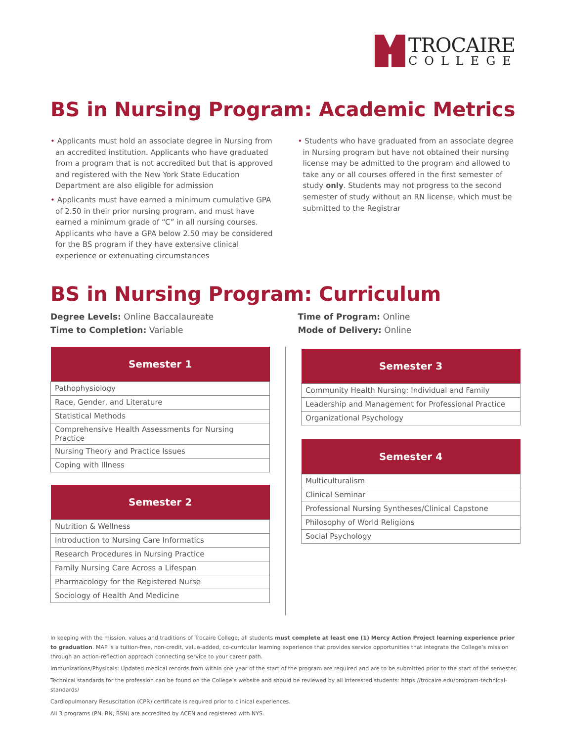TROCAIRE
COLLEGE
BS in Nursing Program: Academic Metrics
• Applicants must hold an associate degree in Nursing from an accredited institution. Applicants who have graduated from a program that is not accredited but that is approved and registered with the New York State Education Department are also eligible for admission
• Applicants must have earned a minimum cumulative GPA of 2.50 in their prior nursing program, and must have earned a minimum grade of “C” in all nursing courses. Applicants who have a GPA below 2.50 may be considered for the BS program if they have extensive clinical experience or extenuating circumstances
• Students who have graduated from an associate degree in Nursing program but have not obtained their nursing license may be admitted to the program and allowed to take any or all courses offered in the first semester of study only. Students may not progress to the second semester of study without an RN license, which must be submitted to the Registrar
BS in Nursing Program: Curriculum
Degree Levels: Online Baccalaureate
Time to Completion: Variable
Time of Program: Online
Mode of Delivery: Online
| Semester 1 |
| --- |
| Pathophysiology |
| Race, Gender, and Literature |
| Statistical Methods |
| Comprehensive Health Assessments for Nursing Practice |
| Nursing Theory and Practice Issues |
| Coping with Illness |
| Semester 2 |
| --- |
| Nutrition & Wellness |
| Introduction to Nursing Care Informatics |
| Research Procedures in Nursing Practice |
| Family Nursing Care Across a Lifespan |
| Pharmacology for the Registered Nurse |
| Sociology of Health And Medicine |
| Semester 3 |
| --- |
| Community Health Nursing: Individual and Family |
| Leadership and Management for Professional Practice |
| Organizational Psychology |
| Semester 4 |
| --- |
| Multiculturalism |
| Clinical Seminar |
| Professional Nursing Syntheses/Clinical Capstone |
| Philosophy of World Religions |
| Social Psychology |
In keeping with the mission, values and traditions of Trocaire College, all students must complete at least one (1) Mercy Action Project learning experience prior to graduation. MAP is a tuition-free, non-credit, value-added, co-curricular learning experience that provides service opportunities that integrate the College’s mission through an action-reflection approach connecting service to your career path.
Immunizations/Physicals: Updated medical records from within one year of the start of the program are required and are to be submitted prior to the start of the semester.
Technical standards for the profession can be found on the College’s website and should be reviewed by all interested students: https://trocaire.edu/program-technical-standards/
Cardiopulmonary Resuscitation (CPR) certificate is required prior to clinical experiences.
All 3 programs (PN, RN, BSN) are accredited by ACEN and registered with NYS.